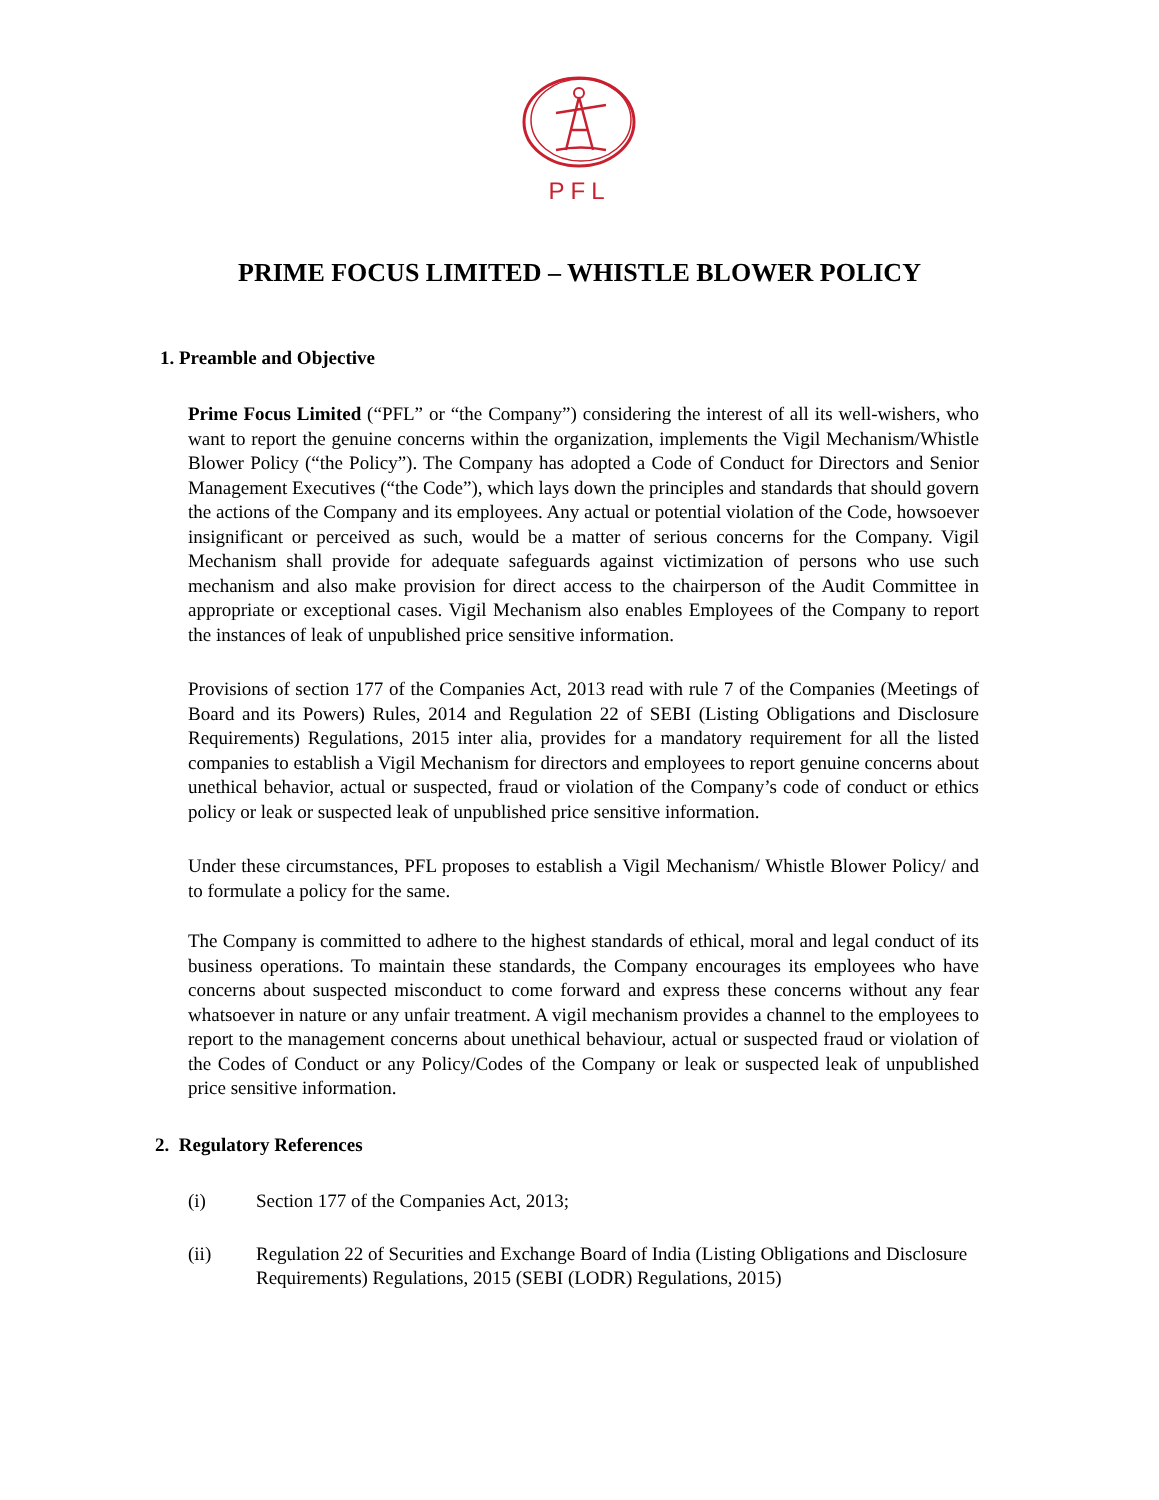PFL
PRIME FOCUS LIMITED – WHISTLE BLOWER POLICY
1. Preamble and Objective
Prime Focus Limited (“PFL” or “the Company”) considering the interest of all its well-wishers, who want to report the genuine concerns within the organization, implements the Vigil Mechanism/Whistle Blower Policy (“the Policy”). The Company has adopted a Code of Conduct for Directors and Senior Management Executives (“the Code”), which lays down the principles and standards that should govern the actions of the Company and its employees. Any actual or potential violation of the Code, howsoever insignificant or perceived as such, would be a matter of serious concerns for the Company. Vigil Mechanism shall provide for adequate safeguards against victimization of persons who use such mechanism and also make provision for direct access to the chairperson of the Audit Committee in appropriate or exceptional cases. Vigil Mechanism also enables Employees of the Company to report the instances of leak of unpublished price sensitive information.
Provisions of section 177 of the Companies Act, 2013 read with rule 7 of the Companies (Meetings of Board and its Powers) Rules, 2014 and Regulation 22 of SEBI (Listing Obligations and Disclosure Requirements) Regulations, 2015 inter alia, provides for a mandatory requirement for all the listed companies to establish a Vigil Mechanism for directors and employees to report genuine concerns about unethical behavior, actual or suspected, fraud or violation of the Company’s code of conduct or ethics policy or leak or suspected leak of unpublished price sensitive information.
Under these circumstances, PFL proposes to establish a Vigil Mechanism/ Whistle Blower Policy/ and to formulate a policy for the same.
The Company is committed to adhere to the highest standards of ethical, moral and legal conduct of its business operations. To maintain these standards, the Company encourages its employees who have concerns about suspected misconduct to come forward and express these concerns without any fear whatsoever in nature or any unfair treatment. A vigil mechanism provides a channel to the employees to report to the management concerns about unethical behaviour, actual or suspected fraud or violation of the Codes of Conduct or any Policy/Codes of the Company or leak or suspected leak of unpublished price sensitive information.
2. Regulatory References
(i) Section 177 of the Companies Act, 2013;
(ii) Regulation 22 of Securities and Exchange Board of India (Listing Obligations and Disclosure Requirements) Regulations, 2015 (SEBI (LODR) Regulations, 2015)